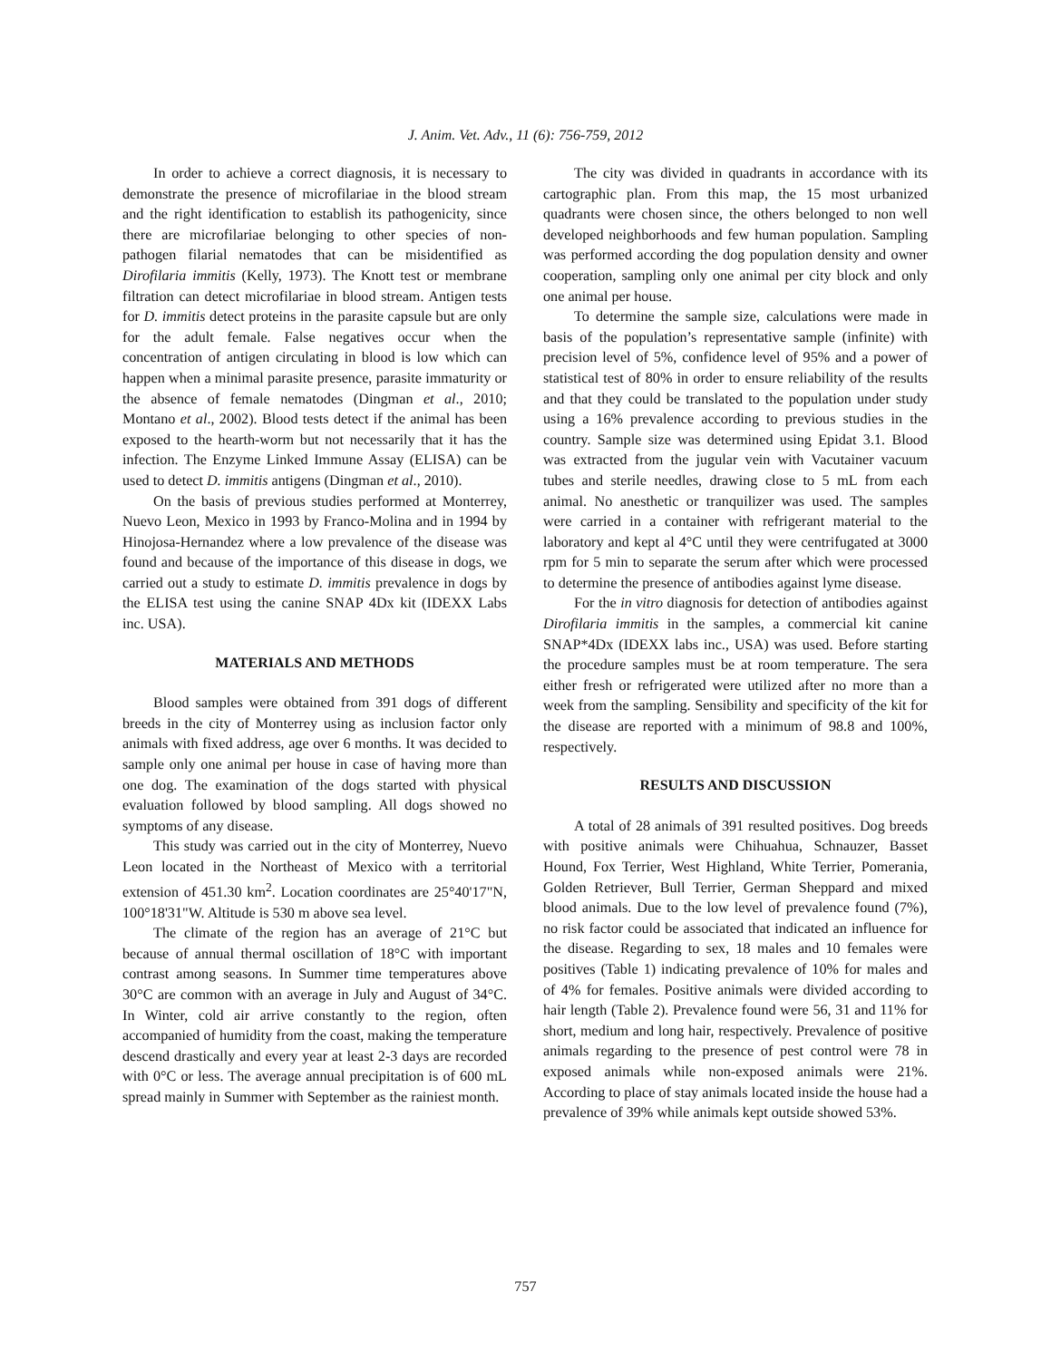J. Anim. Vet. Adv., 11 (6): 756-759, 2012
In order to achieve a correct diagnosis, it is necessary to demonstrate the presence of microfilariae in the blood stream and the right identification to establish its pathogenicity, since there are microfilariae belonging to other species of non-pathogen filarial nematodes that can be misidentified as Dirofilaria immitis (Kelly, 1973). The Knott test or membrane filtration can detect microfilariae in blood stream. Antigen tests for D. immitis detect proteins in the parasite capsule but are only for the adult female. False negatives occur when the concentration of antigen circulating in blood is low which can happen when a minimal parasite presence, parasite immaturity or the absence of female nematodes (Dingman et al., 2010; Montano et al., 2002). Blood tests detect if the animal has been exposed to the hearth-worm but not necessarily that it has the infection. The Enzyme Linked Immune Assay (ELISA) can be used to detect D. immitis antigens (Dingman et al., 2010).
On the basis of previous studies performed at Monterrey, Nuevo Leon, Mexico in 1993 by Franco-Molina and in 1994 by Hinojosa-Hernandez where a low prevalence of the disease was found and because of the importance of this disease in dogs, we carried out a study to estimate D. immitis prevalence in dogs by the ELISA test using the canine SNAP 4Dx kit (IDEXX Labs inc. USA).
MATERIALS AND METHODS
Blood samples were obtained from 391 dogs of different breeds in the city of Monterrey using as inclusion factor only animals with fixed address, age over 6 months. It was decided to sample only one animal per house in case of having more than one dog. The examination of the dogs started with physical evaluation followed by blood sampling. All dogs showed no symptoms of any disease.
This study was carried out in the city of Monterrey, Nuevo Leon located in the Northeast of Mexico with a territorial extension of 451.30 km<sup>2</sup>. Location coordinates are 25°40'17"N, 100°18'31"W. Altitude is 530 m above sea level.
The climate of the region has an average of 21°C but because of annual thermal oscillation of 18°C with important contrast among seasons. In Summer time temperatures above 30°C are common with an average in July and August of 34°C. In Winter, cold air arrive constantly to the region, often accompanied of humidity from the coast, making the temperature descend drastically and every year at least 2-3 days are recorded with 0°C or less. The average annual precipitation is of 600 mL spread mainly in Summer with September as the rainiest month.
The city was divided in quadrants in accordance with its cartographic plan. From this map, the 15 most urbanized quadrants were chosen since, the others belonged to non well developed neighborhoods and few human population. Sampling was performed according the dog population density and owner cooperation, sampling only one animal per city block and only one animal per house.
To determine the sample size, calculations were made in basis of the population’s representative sample (infinite) with precision level of 5%, confidence level of 95% and a power of statistical test of 80% in order to ensure reliability of the results and that they could be translated to the population under study using a 16% prevalence according to previous studies in the country. Sample size was determined using Epidat 3.1. Blood was extracted from the jugular vein with Vacutainer vacuum tubes and sterile needles, drawing close to 5 mL from each animal. No anesthetic or tranquilizer was used. The samples were carried in a container with refrigerant material to the laboratory and kept al 4°C until they were centrifugated at 3000 rpm for 5 min to separate the serum after which were processed to determine the presence of antibodies against lyme disease.
For the in vitro diagnosis for detection of antibodies against Dirofilaria immitis in the samples, a commercial kit canine SNAP*4Dx (IDEXX labs inc., USA) was used. Before starting the procedure samples must be at room temperature. The sera either fresh or refrigerated were utilized after no more than a week from the sampling. Sensibility and specificity of the kit for the disease are reported with a minimum of 98.8 and 100%, respectively.
RESULTS AND DISCUSSION
A total of 28 animals of 391 resulted positives. Dog breeds with positive animals were Chihuahua, Schnauzer, Basset Hound, Fox Terrier, West Highland, White Terrier, Pomerania, Golden Retriever, Bull Terrier, German Sheppard and mixed blood animals. Due to the low level of prevalence found (7%), no risk factor could be associated that indicated an influence for the disease. Regarding to sex, 18 males and 10 females were positives (Table 1) indicating prevalence of 10% for males and of 4% for females. Positive animals were divided according to hair length (Table 2). Prevalence found were 56, 31 and 11% for short, medium and long hair, respectively. Prevalence of positive animals regarding to the presence of pest control were 78 in exposed animals while non-exposed animals were 21%. According to place of stay animals located inside the house had a prevalence of 39% while animals kept outside showed 53%.
757